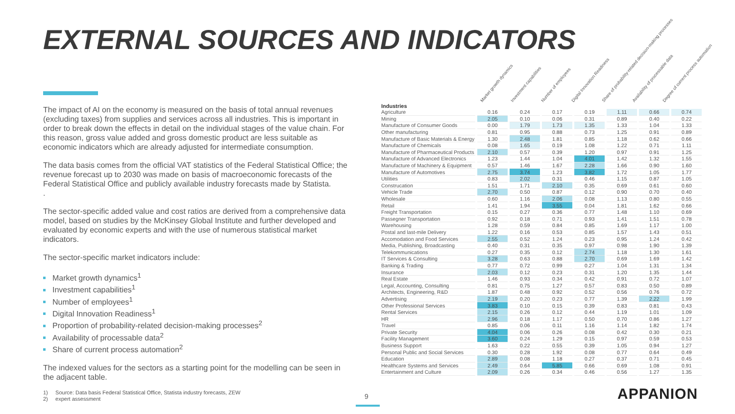EXTERNAL SOURCES AND INDICATORS
The impact of AI on the economy is measured on the basis of total annual revenues (excluding taxes) from supplies and services across all industries. This is important in order to break down the effects in detail on the individual stages of the value chain. For this reason, gross value added and gross domestic product are less suitable as economic indicators which are already adjusted for intermediate consumption.
The data basis comes from the official VAT statistics of the Federal Statistical Office; the revenue forecast up to 2030 was made on basis of macroeconomic forecasts of the Federal Statistical Office and publicly available industry forecasts made by Statista.
.
The sector-specific added value and cost ratios are derived from a comprehensive data model, based on studies by the McKinsey Global Institute and further developed and evaluated by economic experts and with the use of numerous statistical market indicators.
The sector-specific market indicators include:
Market growth dynamics<sup>1</sup>
Investment capabilities<sup>1</sup>
Number of employees<sup>1</sup>
Digital Innovation Readiness<sup>1</sup>
Proportion of probability-related decision-making processes<sup>2</sup>
Availability of processable data<sup>2</sup>
Share of current process automation<sup>2</sup>
The indexed values for the sectors as a starting point for the modelling can be seen in the adjacent table.
Market growth dynamics
Investment capabilities
Number of employees
Digital Innovation Readiness
Share of probability-related decision-making processes
Availability of processable data
Degree of current process automation
| Industries | | | | | | | |
| --- | --- | --- | --- | --- | --- | --- | --- |
| Agriculture | 0.16 | 0.24 | 0.17 | 0.19 | 1.11 | 0.66 | 0.74 |
| Mining | 2.05 | 0.10 | 0.06 | 0.31 | 0.89 | 0.40 | 0.22 |
| Manufacture of Consumer Goods | 0.00 | 1.79 | 1.73 | 1.35 | 1.33 | 1.04 | 1.33 |
| Other manufacturing | 0.81 | 0.95 | 0.88 | 0.73 | 1.25 | 0.91 | 0.89 |
| Manufacture of Basic Materials & Energy | 1.30 | 2.48 | 1.81 | 0.85 | 1.18 | 0.62 | 0.66 |
| Manufacture of Chemicals | 0.08 | 1.65 | 0.19 | 1.08 | 1.22 | 0.71 | 1.11 |
| Manufacture of Pharmaceutical Products | 2.10 | 0.57 | 0.39 | 1.20 | 0.97 | 0.91 | 1.25 |
| Manufacture of Advanced Electronics | 1.23 | 1.44 | 1.04 | 4.01 | 1.42 | 1.32 | 1.55 |
| Manufacture of Machinery & Equipment | 0.57 | 1.46 | 1.67 | 2.28 | 1.66 | 0.90 | 1.60 |
| Manufacture of Automotives | 2.75 | 3.74 | 1.23 | 3.82 | 1.72 | 1.05 | 1.77 |
| Utilities | 0.83 | 2.02 | 0.31 | 0.46 | 1.15 | 0.87 | 1.05 |
| Construcation | 1.51 | 1.71 | 2.10 | 0.35 | 0.69 | 0.61 | 0.60 |
| Vehicle Trade | 2.70 | 0.50 | 0.87 | 0.12 | 0.90 | 0.70 | 0.40 |
| Wholesale | 0.60 | 1.16 | 2.06 | 0.08 | 1.13 | 0.80 | 0.55 |
| Retail | 1.41 | 1.94 | 3.55 | 0.04 | 1.81 | 1.62 | 0.66 |
| Freight Transportation | 0.15 | 0.27 | 0.36 | 0.77 | 1.48 | 1.10 | 0.69 |
| Passegner Transportation | 0.92 | 0.18 | 0.71 | 0.93 | 1.41 | 1.51 | 0.78 |
| Warehousing | 1.28 | 0.59 | 0.84 | 0.85 | 1.69 | 1.17 | 1.00 |
| Postal and last-mile Delivery | 1.22 | 0.16 | 0.53 | 0.85 | 1.57 | 1.43 | 0.51 |
| Accomodation and Food Services | 2.55 | 0.52 | 1.24 | 0.23 | 0.95 | 1.24 | 0.42 |
| Media, Publishing, Broadcasting | 0.40 | 0.31 | 0.35 | 0.97 | 0.98 | 1.90 | 1.39 |
| Telekommunications | 0.27 | 0.35 | 0.12 | 2.74 | 1.18 | 1.30 | 1.61 |
| IT Services & Consulting | 3.28 | 0.63 | 0.88 | 2.70 | 0.69 | 1.69 | 1.42 |
| Banking & Trading | 0.77 | 0.72 | 0.99 | 0.27 | 1.04 | 1.31 | 1.34 |
| Insurance | 2.03 | 0.12 | 0.23 | 0.31 | 1.20 | 1.35 | 1.44 |
| Real Estate | 1.46 | 0.93 | 0.34 | 0.42 | 0.91 | 0.72 | 1.07 |
| Legal, Accounting, Consulting | 0.81 | 0.75 | 1.27 | 0.57 | 0.83 | 0.50 | 0.89 |
| Architects, Engineering, R&D | 1.87 | 0.48 | 0.92 | 0.52 | 0.56 | 0.76 | 0.72 |
| Advertising | 2.19 | 0.20 | 0.23 | 0.77 | 1.39 | 2.22 | 1.99 |
| Other Professional Services | 3.83 | 0.10 | 0.15 | 0.39 | 0.83 | 0.81 | 0.43 |
| Rental Services | 2.15 | 0.26 | 0.12 | 0.44 | 1.19 | 1.01 | 1.09 |
| HR | 2.96 | 0.18 | 1.17 | 0.50 | 0.70 | 0.86 | 1.27 |
| Travel | 0.85 | 0.06 | 0.11 | 1.16 | 1.14 | 1.82 | 1.74 |
| Private Security | 4.04 | 0.06 | 0.26 | 0.08 | 0.42 | 0.30 | 0.21 |
| Facility Management | 3.60 | 0.24 | 1.29 | 0.15 | 0.97 | 0.59 | 0.53 |
| Business Support | 1.63 | 0.22 | 0.55 | 0.39 | 1.05 | 0.94 | 1.27 |
| Personal Public and Social Services | 0.30 | 0.28 | 1.92 | 0.08 | 0.77 | 0.64 | 0.49 |
| Education | 2.89 | 0.08 | 1.18 | 0.27 | 0.37 | 0.71 | 0.45 |
| Healthcare Systems and Services | 2.49 | 0.64 | 5.85 | 0.66 | 0.69 | 1.08 | 0.91 |
| Entertainment and Culture | 2.09 | 0.26 | 0.34 | 0.46 | 0.56 | 1.27 | 1.35 |
1) Source: Data basis Federal Statistical Office, Statista industry forecasts, ZEW
2) expert assessment
9 APPANION